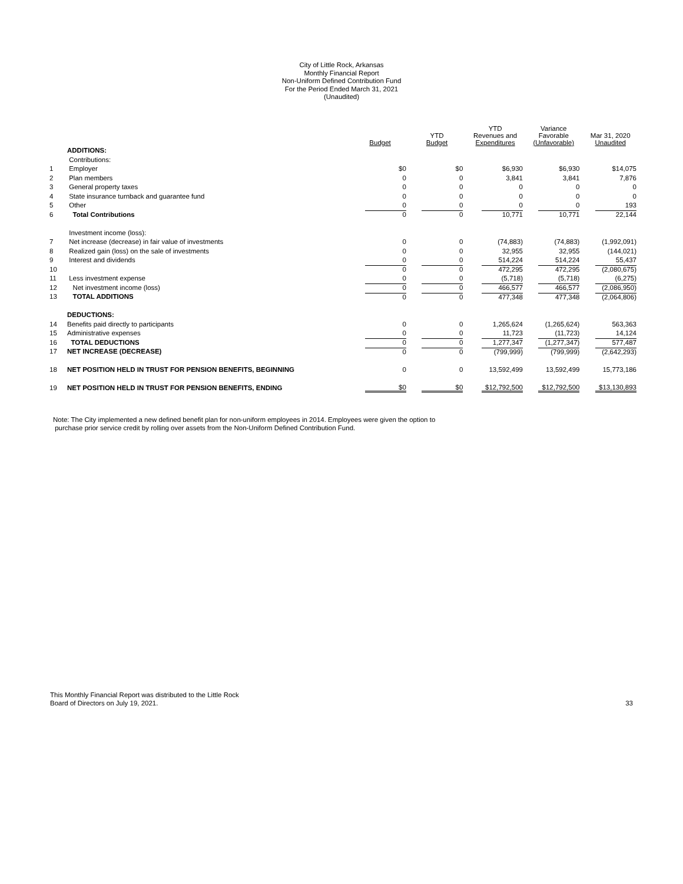City of Little Rock, Arkansas
Monthly Financial Report
Non-Uniform Defined Contribution Fund
For the Period Ended March 31, 2021
(Unaudited)
| | | Budget | YTD Budget | YTD Revenues and Expenditures | Variance Favorable (Unfavorable) | Mar 31, 2020 Unaudited |
| --- | --- | --- | --- | --- | --- | --- |
| | ADDITIONS: | | | | | |
| | Contributions: | | | | | |
| 1 | Employer | $0 | $0 | $6,930 | $6,930 | $14,075 |
| 2 | Plan members | 0 | 0 | 3,841 | 3,841 | 7,876 |
| 3 | General property taxes | 0 | 0 | 0 | 0 | 0 |
| 4 | State insurance turnback and guarantee fund | 0 | 0 | 0 | 0 | 0 |
| 5 | Other | 0 | 0 | 0 | 0 | 193 |
| 6 | Total Contributions | 0 | 0 | 10,771 | 10,771 | 22,144 |
| | Investment income (loss): | | | | | |
| 7 | Net increase (decrease) in fair value of investments | 0 | 0 | (74,883) | (74,883) | (1,992,091) |
| 8 | Realized gain (loss) on the sale of investments | 0 | 0 | 32,955 | 32,955 | (144,021) |
| 9 | Interest and dividends | 0 | 0 | 514,224 | 514,224 | 55,437 |
| 10 | | 0 | 0 | 472,295 | 472,295 | (2,080,675) |
| 11 | Less investment expense | 0 | 0 | (5,718) | (5,718) | (6,275) |
| 12 | Net investment income (loss) | 0 | 0 | 466,577 | 466,577 | (2,086,950) |
| 13 | TOTAL ADDITIONS | 0 | 0 | 477,348 | 477,348 | (2,064,806) |
| | DEDUCTIONS: | | | | | |
| 14 | Benefits paid directly to participants | 0 | 0 | 1,265,624 | (1,265,624) | 563,363 |
| 15 | Administrative expenses | 0 | 0 | 11,723 | (11,723) | 14,124 |
| 16 | TOTAL DEDUCTIONS | 0 | 0 | 1,277,347 | (1,277,347) | 577,487 |
| 17 | NET INCREASE (DECREASE) | 0 | 0 | (799,999) | (799,999) | (2,642,293) |
| 18 | NET POSITION HELD IN TRUST FOR PENSION BENEFITS, BEGINNING | 0 | 0 | 13,592,499 | 13,592,499 | 15,773,186 |
| 19 | NET POSITION HELD IN TRUST FOR PENSION BENEFITS, ENDING | $0 | $0 | $12,792,500 | $12,792,500 | $13,130,893 |
Note: The City implemented a new defined benefit plan for non-uniform employees in 2014. Employees were given the option to
purchase prior service credit by rolling over assets from the Non-Uniform Defined Contribution Fund.
This Monthly Financial Report was distributed to the Little Rock
Board of Directors on July 19, 2021.
33